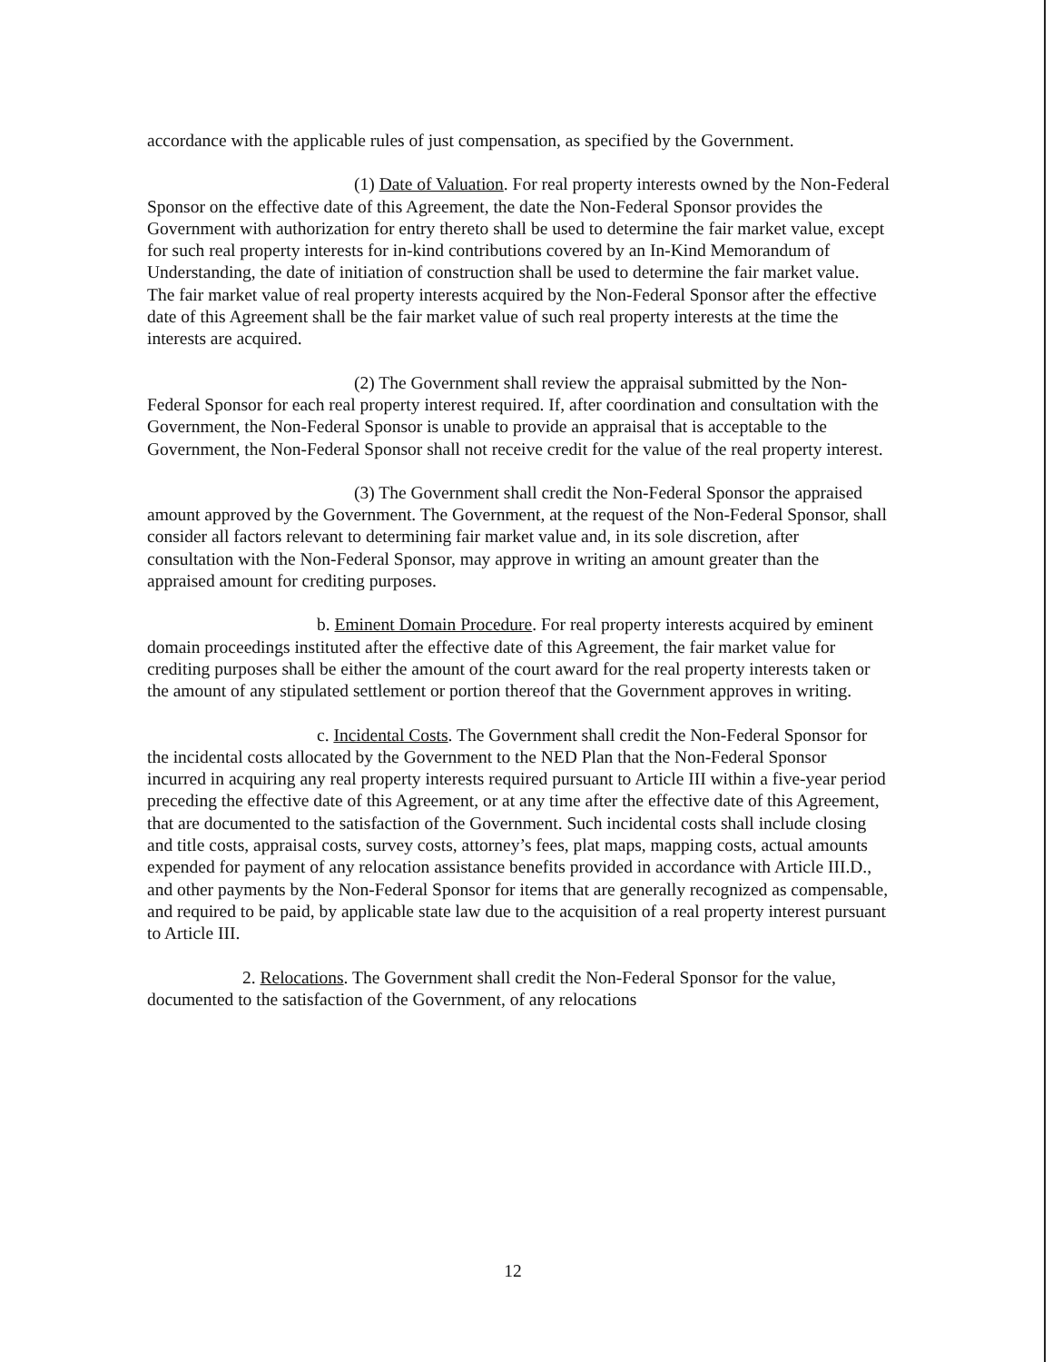accordance with the applicable rules of just compensation, as specified by the Government.
(1) Date of Valuation. For real property interests owned by the Non-Federal Sponsor on the effective date of this Agreement, the date the Non-Federal Sponsor provides the Government with authorization for entry thereto shall be used to determine the fair market value, except for such real property interests for in-kind contributions covered by an In-Kind Memorandum of Understanding, the date of initiation of construction shall be used to determine the fair market value. The fair market value of real property interests acquired by the Non-Federal Sponsor after the effective date of this Agreement shall be the fair market value of such real property interests at the time the interests are acquired.
(2) The Government shall review the appraisal submitted by the Non-Federal Sponsor for each real property interest required. If, after coordination and consultation with the Government, the Non-Federal Sponsor is unable to provide an appraisal that is acceptable to the Government, the Non-Federal Sponsor shall not receive credit for the value of the real property interest.
(3) The Government shall credit the Non-Federal Sponsor the appraised amount approved by the Government. The Government, at the request of the Non-Federal Sponsor, shall consider all factors relevant to determining fair market value and, in its sole discretion, after consultation with the Non-Federal Sponsor, may approve in writing an amount greater than the appraised amount for crediting purposes.
b. Eminent Domain Procedure. For real property interests acquired by eminent domain proceedings instituted after the effective date of this Agreement, the fair market value for crediting purposes shall be either the amount of the court award for the real property interests taken or the amount of any stipulated settlement or portion thereof that the Government approves in writing.
c. Incidental Costs. The Government shall credit the Non-Federal Sponsor for the incidental costs allocated by the Government to the NED Plan that the Non-Federal Sponsor incurred in acquiring any real property interests required pursuant to Article III within a five-year period preceding the effective date of this Agreement, or at any time after the effective date of this Agreement, that are documented to the satisfaction of the Government. Such incidental costs shall include closing and title costs, appraisal costs, survey costs, attorney’s fees, plat maps, mapping costs, actual amounts expended for payment of any relocation assistance benefits provided in accordance with Article III.D., and other payments by the Non-Federal Sponsor for items that are generally recognized as compensable, and required to be paid, by applicable state law due to the acquisition of a real property interest pursuant to Article III.
2. Relocations. The Government shall credit the Non-Federal Sponsor for the value, documented to the satisfaction of the Government, of any relocations
12